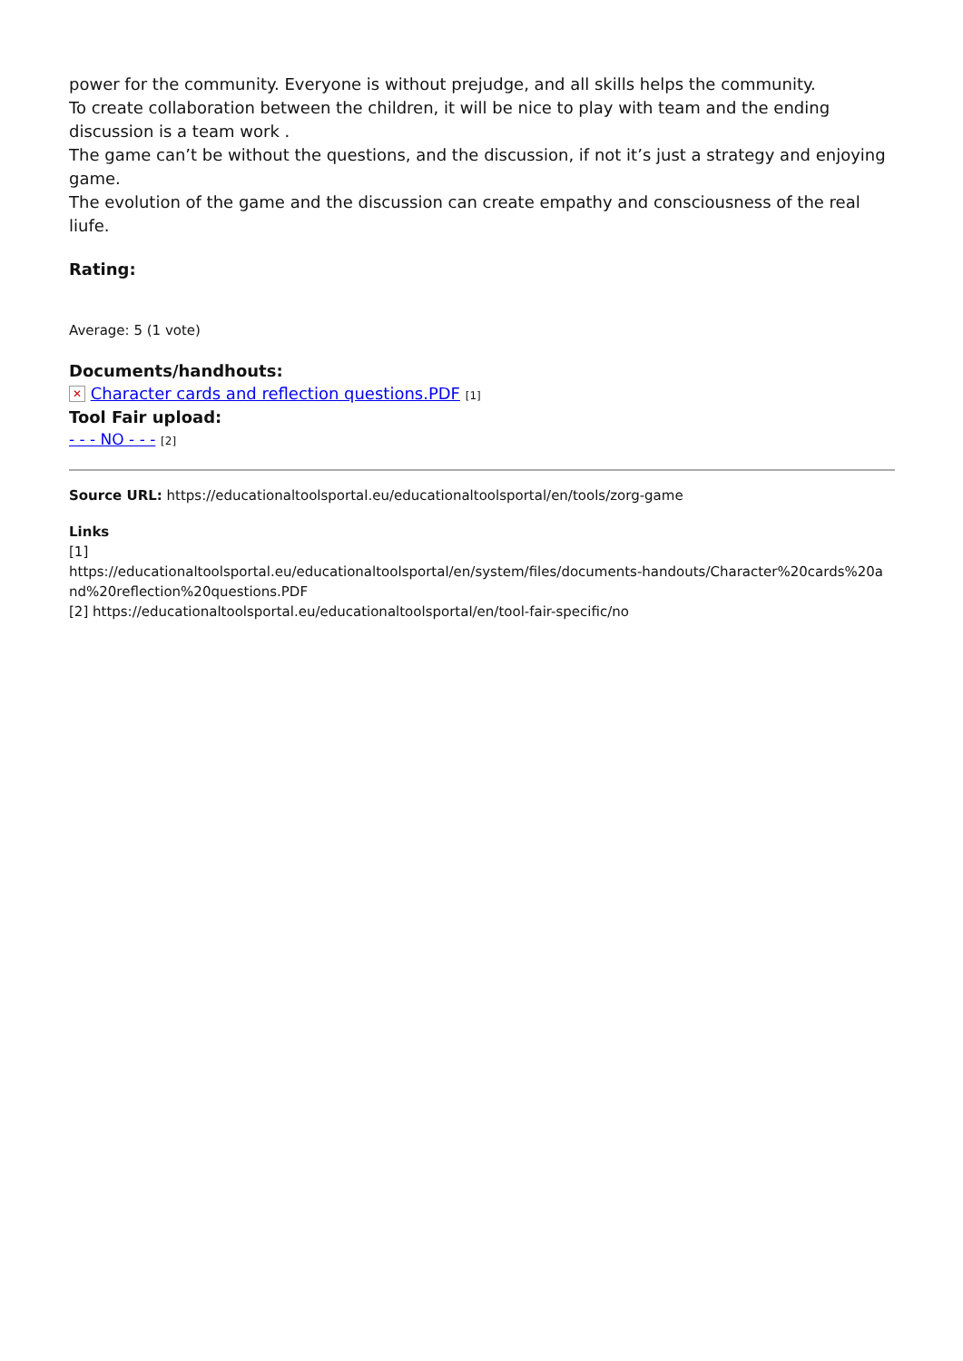power for the community. Everyone is without prejudge, and all skills helps the community.
To create collaboration between the children, it will be nice to play with team and the ending discussion is a team work .
The game can’t be without the questions, and the discussion, if not it’s just a strategy and enjoying game.
The evolution of the game and the discussion can create empathy and consciousness of the real liufe.
Rating:
Average: 5 (1 vote)
Documents/handhouts:
✕ Character cards and reflection questions.PDF [1]
Tool Fair upload:
- - - NO - - - [2]
Source URL: https://educationaltoolsportal.eu/educationaltoolsportal/en/tools/zorg-game
Links
[1]
https://educationaltoolsportal.eu/educationaltoolsportal/en/system/files/documents-handouts/Character%20cards%20a nd%20reflection%20questions.PDF
[2] https://educationaltoolsportal.eu/educationaltoolsportal/en/tool-fair-specific/no